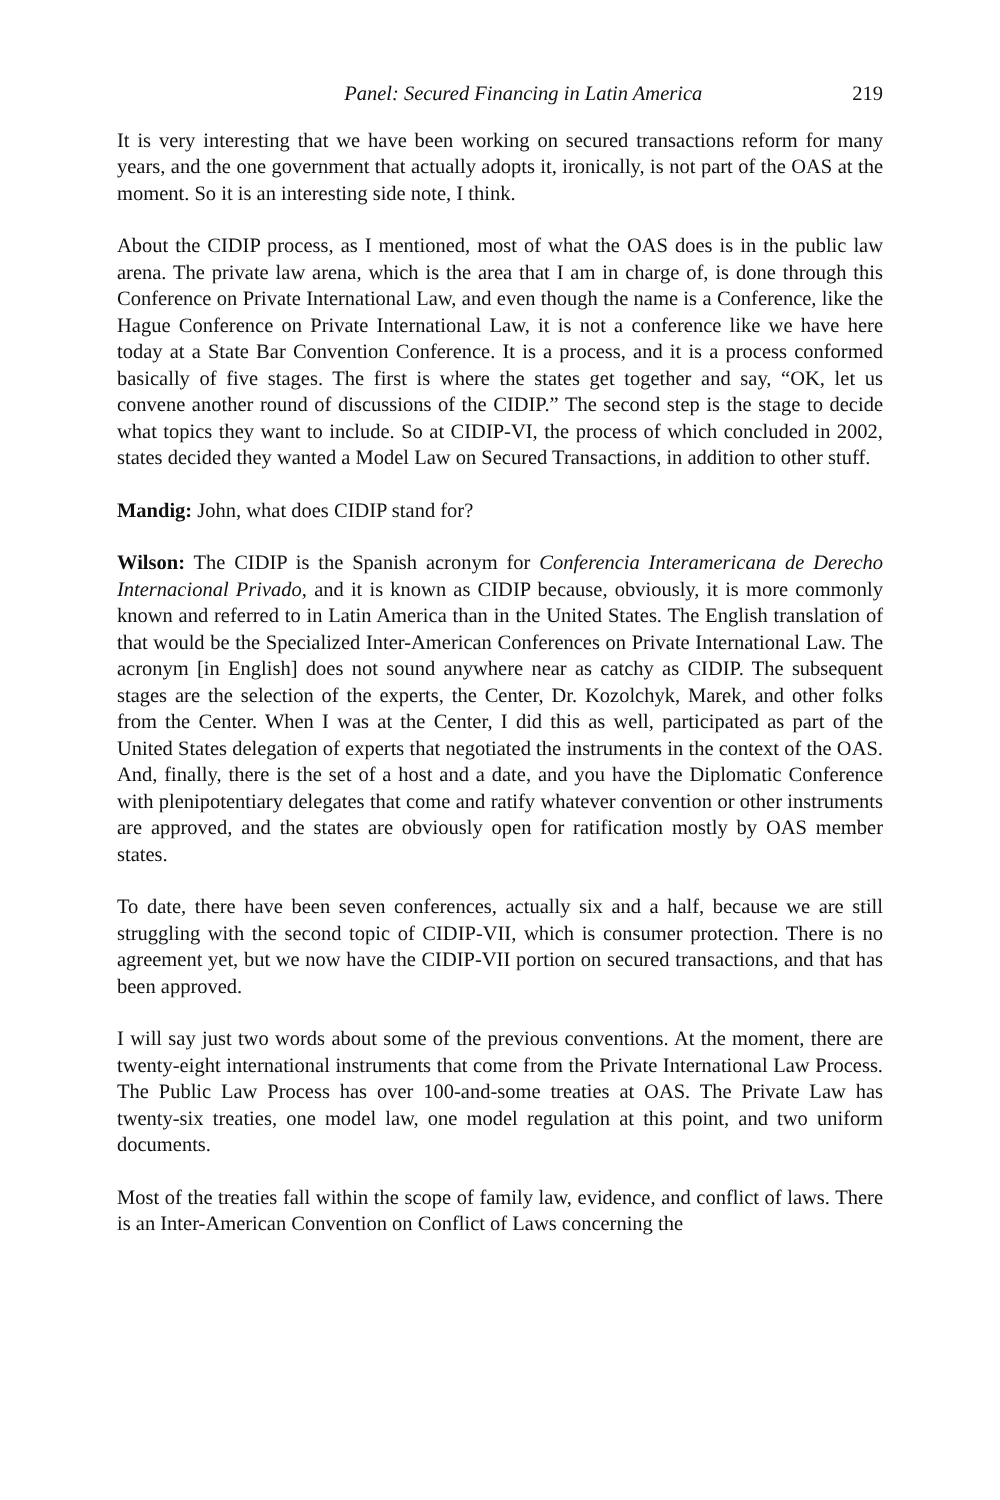Panel: Secured Financing in Latin America 219
It is very interesting that we have been working on secured transactions reform for many years, and the one government that actually adopts it, ironically, is not part of the OAS at the moment. So it is an interesting side note, I think.
About the CIDIP process, as I mentioned, most of what the OAS does is in the public law arena. The private law arena, which is the area that I am in charge of, is done through this Conference on Private International Law, and even though the name is a Conference, like the Hague Conference on Private International Law, it is not a conference like we have here today at a State Bar Convention Conference. It is a process, and it is a process conformed basically of five stages. The first is where the states get together and say, “OK, let us convene another round of discussions of the CIDIP.” The second step is the stage to decide what topics they want to include. So at CIDIP-VI, the process of which concluded in 2002, states decided they wanted a Model Law on Secured Transactions, in addition to other stuff.
Mandig: John, what does CIDIP stand for?
Wilson: The CIDIP is the Spanish acronym for Conferencia Interamericana de Derecho Internacional Privado, and it is known as CIDIP because, obviously, it is more commonly known and referred to in Latin America than in the United States. The English translation of that would be the Specialized Inter-American Conferences on Private International Law. The acronym [in English] does not sound anywhere near as catchy as CIDIP. The subsequent stages are the selection of the experts, the Center, Dr. Kozolchyk, Marek, and other folks from the Center. When I was at the Center, I did this as well, participated as part of the United States delegation of experts that negotiated the instruments in the context of the OAS. And, finally, there is the set of a host and a date, and you have the Diplomatic Conference with plenipotentiary delegates that come and ratify whatever convention or other instruments are approved, and the states are obviously open for ratification mostly by OAS member states.
To date, there have been seven conferences, actually six and a half, because we are still struggling with the second topic of CIDIP-VII, which is consumer protection. There is no agreement yet, but we now have the CIDIP-VII portion on secured transactions, and that has been approved.
I will say just two words about some of the previous conventions. At the moment, there are twenty-eight international instruments that come from the Private International Law Process. The Public Law Process has over 100-and-some treaties at OAS. The Private Law has twenty-six treaties, one model law, one model regulation at this point, and two uniform documents.
Most of the treaties fall within the scope of family law, evidence, and conflict of laws. There is an Inter-American Convention on Conflict of Laws concerning the